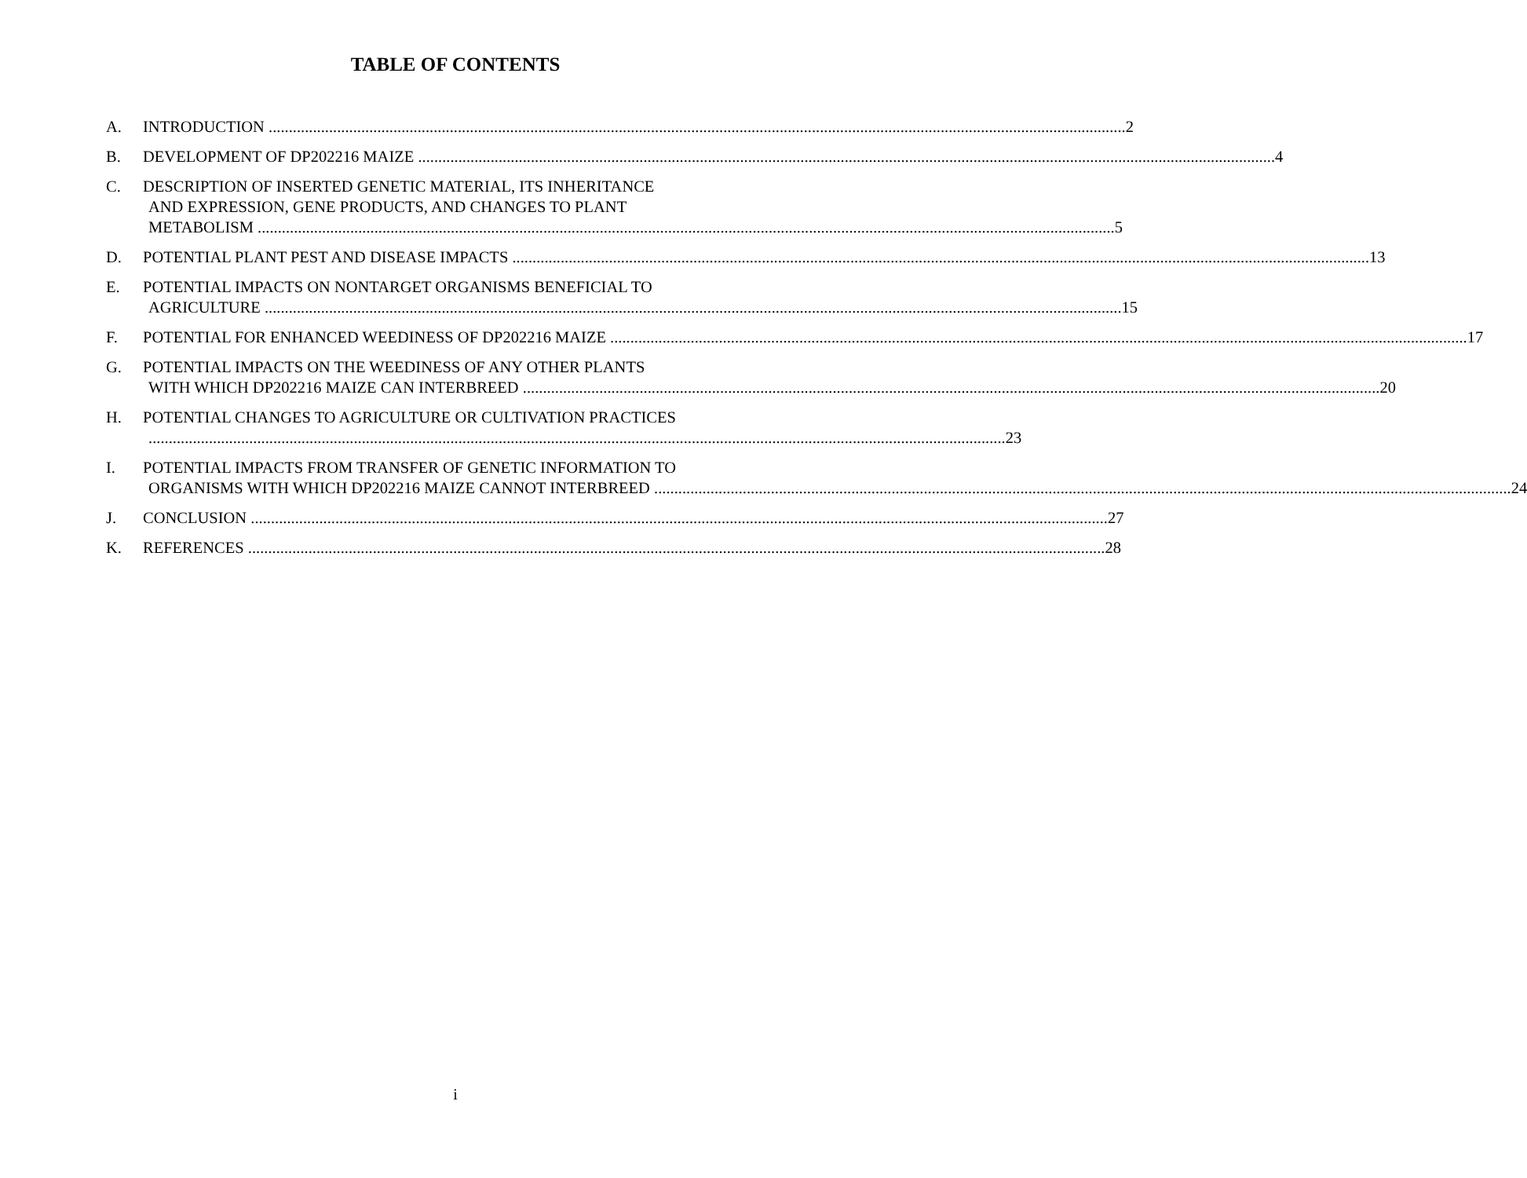TABLE OF CONTENTS
A. INTRODUCTION 2
B. DEVELOPMENT OF DP202216 MAIZE 4
C. DESCRIPTION OF INSERTED GENETIC MATERIAL, ITS INHERITANCE
AND EXPRESSION, GENE PRODUCTS, AND CHANGES TO PLANT
METABOLISM 5
D. POTENTIAL PLANT PEST AND DISEASE IMPACTS 13
E. POTENTIAL IMPACTS ON NONTARGET ORGANISMS BENEFICIAL TO
AGRICULTURE 15
F. POTENTIAL FOR ENHANCED WEEDINESS OF DP202216 MAIZE 17
G. POTENTIAL IMPACTS ON THE WEEDINESS OF ANY OTHER PLANTS
WITH WHICH DP202216 MAIZE CAN INTERBREED 20
H. POTENTIAL CHANGES TO AGRICULTURE OR CULTIVATION PRACTICES
23
I. POTENTIAL IMPACTS FROM TRANSFER OF GENETIC INFORMATION TO
ORGANISMS WITH WHICH DP202216 MAIZE CANNOT INTERBREED 24
J. CONCLUSION 27
K. REFERENCES 28
i